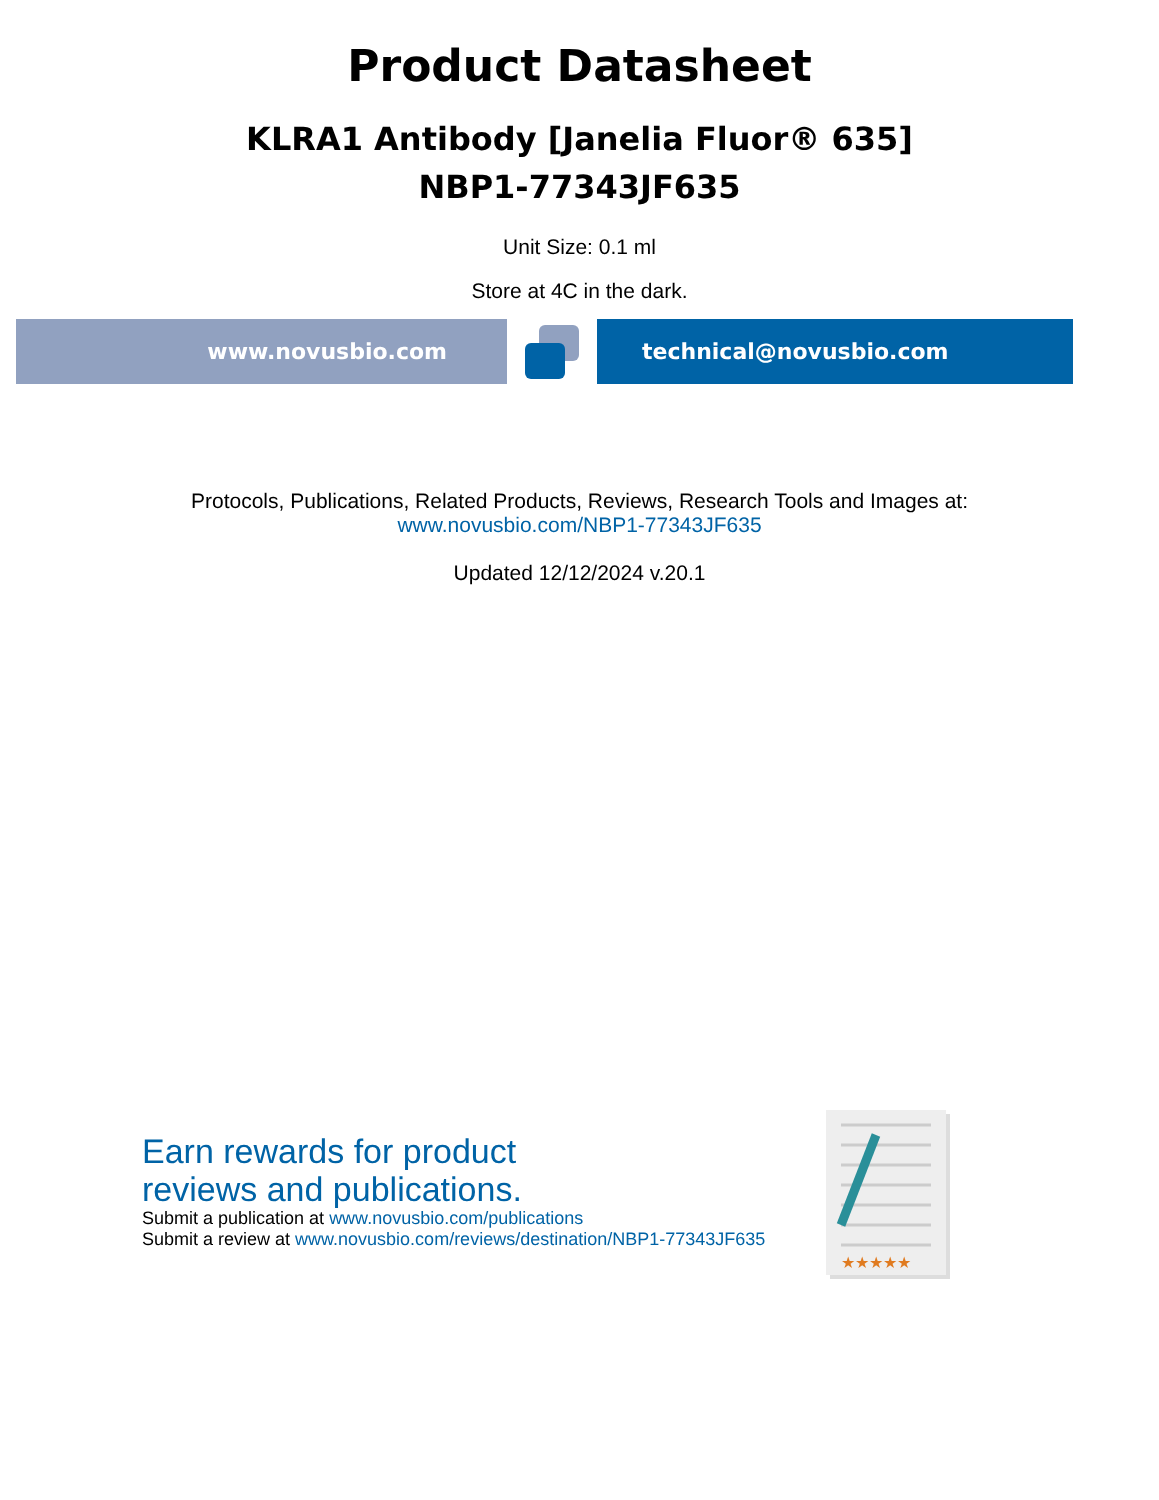Product Datasheet
KLRA1 Antibody [Janelia Fluor® 635]
NBP1-77343JF635
Unit Size: 0.1 ml
Store at 4C in the dark.
www.novusbio.com technical@novusbio.com
Protocols, Publications, Related Products, Reviews, Research Tools and Images at:
www.novusbio.com/NBP1-77343JF635
Updated 12/12/2024 v.20.1
Earn rewards for product
reviews and publications.
Submit a publication at www.novusbio.com/publications
Submit a review at www.novusbio.com/reviews/destination/NBP1-77343JF635
★★★★★